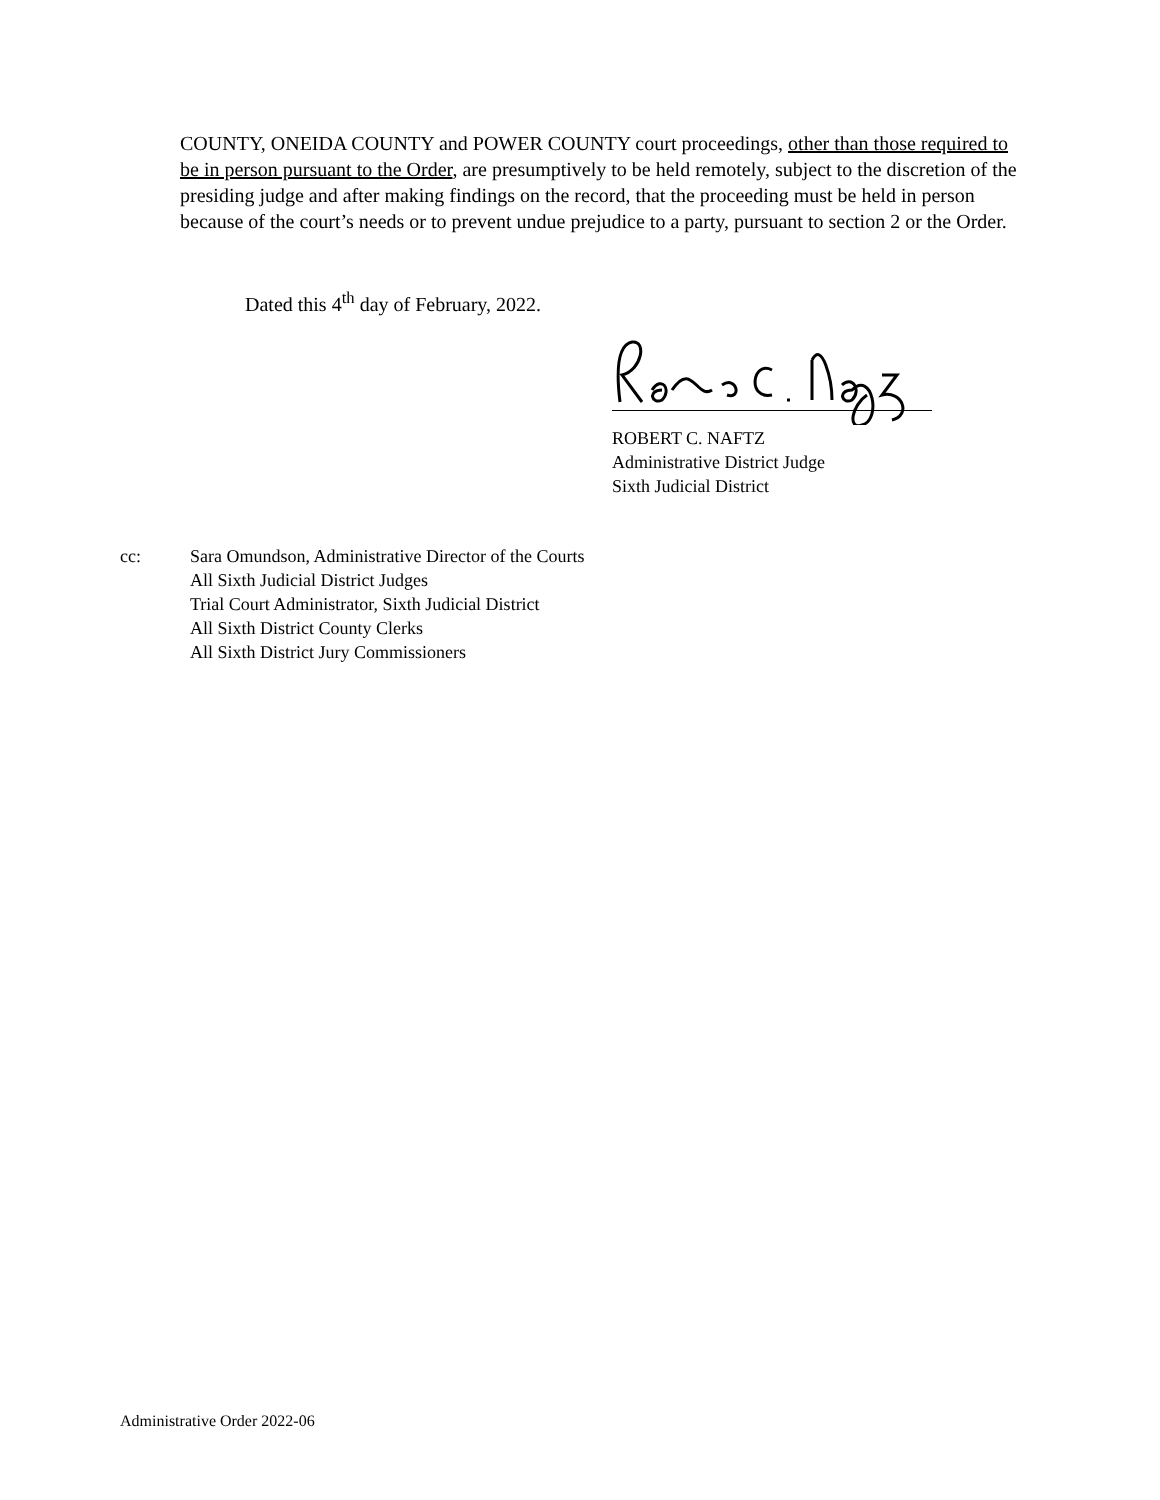COUNTY, ONEIDA COUNTY and POWER COUNTY court proceedings, other than those required to be in person pursuant to the Order, are presumptively to be held remotely, subject to the discretion of the presiding judge and after making findings on the record, that the proceeding must be held in person because of the court’s needs or to prevent undue prejudice to a party, pursuant to section 2 or the Order.
Dated this 4<sup>th</sup> day of February, 2022.
ROBERT C. NAFTZ
Administrative District Judge
Sixth Judicial District
cc: Sara Omundson, Administrative Director of the Courts
All Sixth Judicial District Judges
Trial Court Administrator, Sixth Judicial District
All Sixth District County Clerks
All Sixth District Jury Commissioners
Administrative Order 2022-06